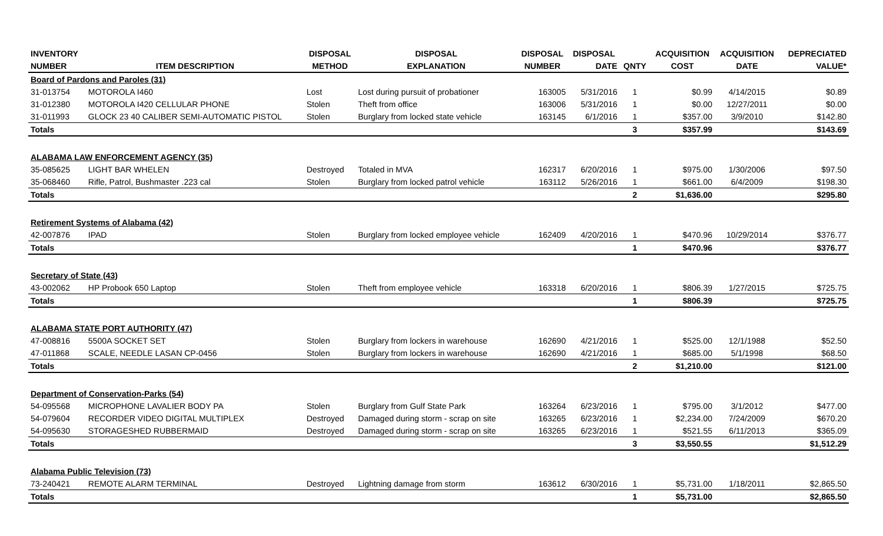| INVENTORY | | DISPOSAL | DISPOSAL | DISPOSAL | DISPOSAL | | ACQUISITION | ACQUISITION | DEPRECIATED |
| --- | --- | --- | --- | --- | --- | --- | --- | --- | --- |
| NUMBER | ITEM DESCRIPTION | METHOD | EXPLANATION | NUMBER | DATE | QNTY | COST | DATE | VALUE* |
| Board of Pardons and Paroles (31) | | | | | | | | | |
| 31-013754 | MOTOROLA I460 | Lost | Lost during pursuit of probationer | 163005 | 5/31/2016 | 1 | $0.99 | 4/14/2015 | $0.89 |
| 31-012380 | MOTOROLA I420 CELLULAR PHONE | Stolen | Theft from office | 163006 | 5/31/2016 | 1 | $0.00 | 12/27/2011 | $0.00 |
| 31-011993 | GLOCK 23 40 CALIBER SEMI-AUTOMATIC PISTOL | Stolen | Burglary from locked state vehicle | 163145 | 6/1/2016 | 1 | $357.00 | 3/9/2010 | $142.80 |
| Totals | | | | | | 3 | $357.99 | | $143.69 |
| ALABAMA LAW ENFORCEMENT AGENCY (35) | | | | | | | | | |
| 35-085625 | LIGHT BAR WHELEN | Destroyed | Totaled in MVA | 162317 | 6/20/2016 | 1 | $975.00 | 1/30/2006 | $97.50 |
| 35-068460 | Rifle, Patrol, Bushmaster .223 cal | Stolen | Burglary from locked patrol vehicle | 163112 | 5/26/2016 | 1 | $661.00 | 6/4/2009 | $198.30 |
| Totals | | | | | | 2 | $1,636.00 | | $295.80 |
| Retirement Systems of Alabama (42) | | | | | | | | | |
| 42-007876 | IPAD | Stolen | Burglary from locked employee vehicle | 162409 | 4/20/2016 | 1 | $470.96 | 10/29/2014 | $376.77 |
| Totals | | | | | | 1 | $470.96 | | $376.77 |
| Secretary of State (43) | | | | | | | | | |
| 43-002062 | HP Probook 650 Laptop | Stolen | Theft from employee vehicle | 163318 | 6/20/2016 | 1 | $806.39 | 1/27/2015 | $725.75 |
| Totals | | | | | | 1 | $806.39 | | $725.75 |
| ALABAMA STATE PORT AUTHORITY (47) | | | | | | | | | |
| 47-008816 | 5500A SOCKET SET | Stolen | Burglary from lockers in warehouse | 162690 | 4/21/2016 | 1 | $525.00 | 12/1/1988 | $52.50 |
| 47-011868 | SCALE, NEEDLE LASAN CP-0456 | Stolen | Burglary from lockers in warehouse | 162690 | 4/21/2016 | 1 | $685.00 | 5/1/1998 | $68.50 |
| Totals | | | | | | 2 | $1,210.00 | | $121.00 |
| Department of Conservation-Parks (54) | | | | | | | | | |
| 54-095568 | MICROPHONE LAVALIER BODY PA | Stolen | Burglary from Gulf State Park | 163264 | 6/23/2016 | 1 | $795.00 | 3/1/2012 | $477.00 |
| 54-079604 | RECORDER VIDEO DIGITAL MULTIPLEX | Destroyed | Damaged during storm - scrap on site | 163265 | 6/23/2016 | 1 | $2,234.00 | 7/24/2009 | $670.20 |
| 54-095630 | STORAGESHED RUBBERMAID | Destroyed | Damaged during storm - scrap on site | 163265 | 6/23/2016 | 1 | $521.55 | 6/11/2013 | $365.09 |
| Totals | | | | | | 3 | $3,550.55 | | $1,512.29 |
| Alabama Public Television (73) | | | | | | | | | |
| 73-240421 | REMOTE ALARM TERMINAL | Destroyed | Lightning damage from storm | 163612 | 6/30/2016 | 1 | $5,731.00 | 1/18/2011 | $2,865.50 |
| Totals | | | | | | 1 | $5,731.00 | | $2,865.50 |